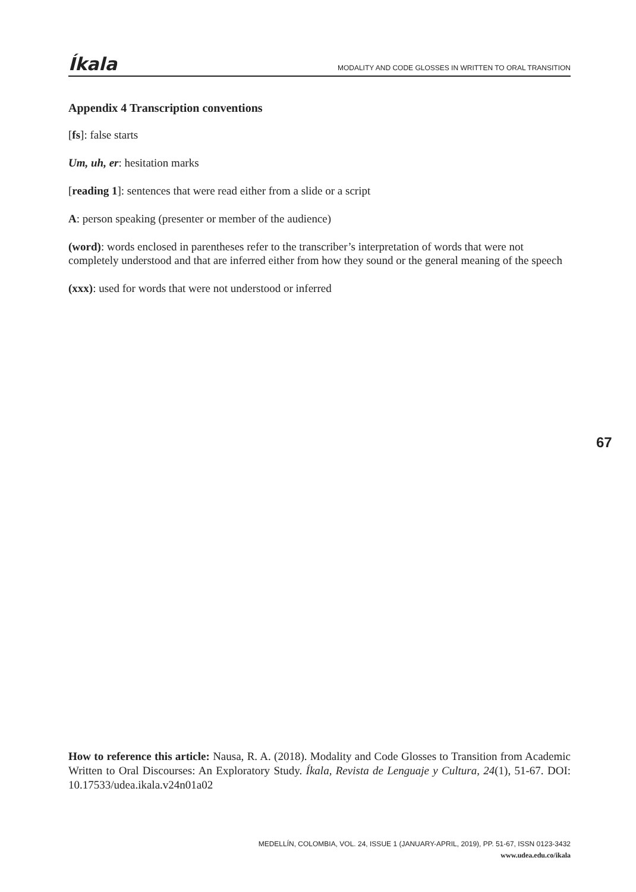Íkala MODALITY AND CODE GLOSSES IN WRITTEN TO ORAL TRANSITION
Appendix 4 Transcription conventions
[fs]: false starts
Um, uh, er: hesitation marks
[reading 1]: sentences that were read either from a slide or a script
A: person speaking (presenter or member of the audience)
(word): words enclosed in parentheses refer to the transcriber’s interpretation of words that were not completely understood and that are inferred either from how they sound or the general meaning of the speech
(xxx): used for words that were not understood or inferred
67
How to reference this article: Nausa, R. A. (2018). Modality and Code Glosses to Transition from Academic Written to Oral Discourses: An Exploratory Study. Íkala, Revista de Lenguaje y Cultura, 24(1), 51-67. DOI: 10.17533/udea.ikala.v24n01a02
MEDELLÍN, COLOMBIA, VOL. 24, ISSUE 1 (JANUARY-APRIL, 2019), PP. 51-67, ISSN 0123-3432
www.udea.edu.co/ikala